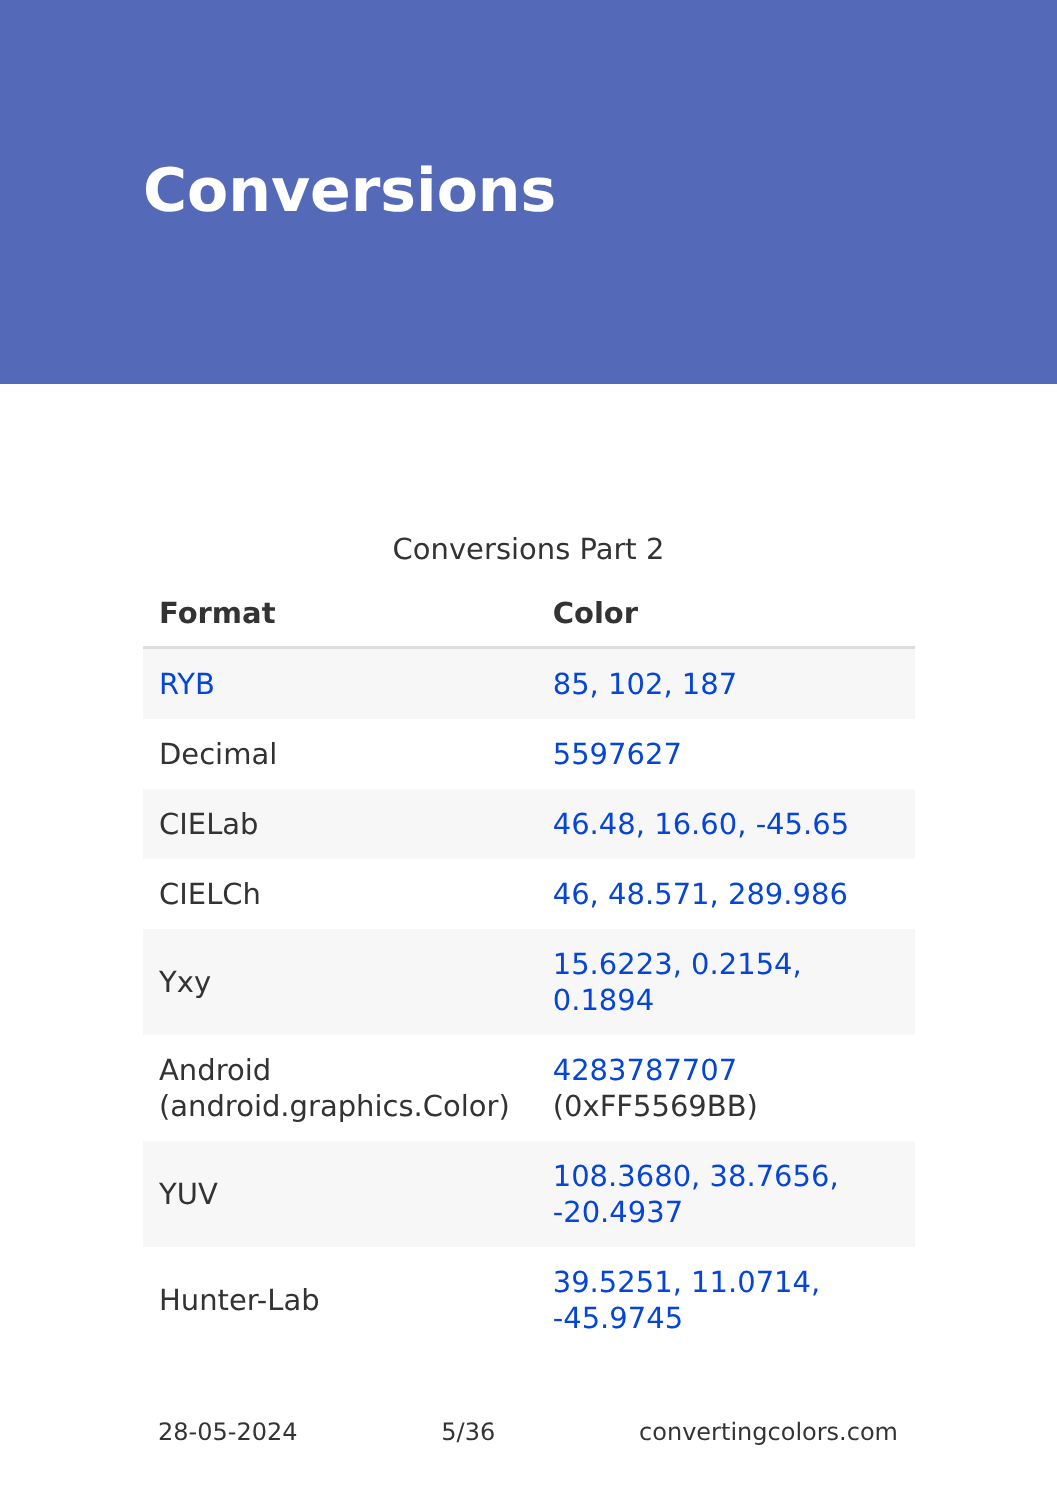Conversions
Conversions Part 2
| Format | Color |
| --- | --- |
| RYB | 85, 102, 187 |
| Decimal | 5597627 |
| CIELab | 46.48, 16.60, -45.65 |
| CIELCh | 46, 48.571, 289.986 |
| Yxy | 15.6223, 0.2154, 0.1894 |
| Android (android.graphics.Color) | 4283787707 (0xFF5569BB) |
| YUV | 108.3680, 38.7656, -20.4937 |
| Hunter-Lab | 39.5251, 11.0714, -45.9745 |
28-05-2024 5/36 convertingcolors.com